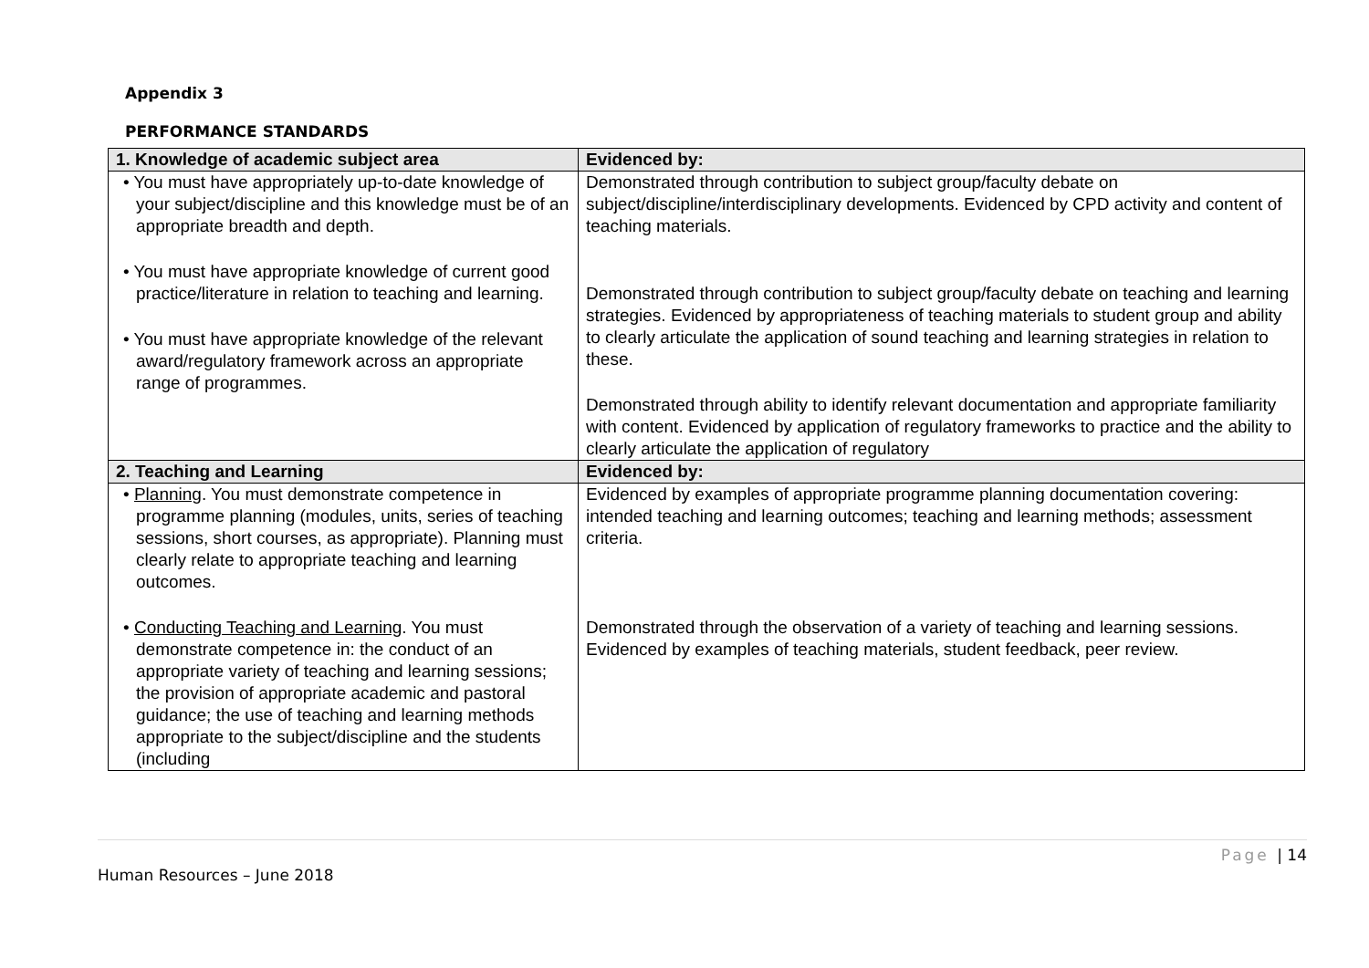Appendix 3
PERFORMANCE STANDARDS
| 1. Knowledge of academic subject area | Evidenced by: |
| --- | --- |
| • You must have appropriately up-to-date knowledge of your subject/discipline and this knowledge must be of an appropriate breadth and depth. • You must have appropriate knowledge of current good practice/literature in relation to teaching and learning. • You must have appropriate knowledge of the relevant award/regulatory framework across an appropriate range of programmes. | Demonstrated through contribution to subject group/faculty debate on subject/discipline/interdisciplinary developments. Evidenced by CPD activity and content of teaching materials. Demonstrated through contribution to subject group/faculty debate on teaching and learning strategies. Evidenced by appropriateness of teaching materials to student group and ability to clearly articulate the application of sound teaching and learning strategies in relation to these. Demonstrated through ability to identify relevant documentation and appropriate familiarity with content. Evidenced by application of regulatory frameworks to practice and the ability to clearly articulate the application of regulatory |
| 2. Teaching and Learning | Evidenced by: |
| • Planning . You must demonstrate competence in programme planning (modules, units, series of teaching sessions, short courses, as appropriate). Planning must clearly relate to appropriate teaching and learning outcomes. • Conducting Teaching and Learning . You must demonstrate competence in: the conduct of an appropriate variety of teaching and learning sessions; the provision of appropriate academic and pastoral guidance; the use of teaching and learning methods appropriate to the subject/discipline and the students (including | Evidenced by examples of appropriate programme planning documentation covering: intended teaching and learning outcomes; teaching and learning methods; assessment criteria. Demonstrated through the observation of a variety of teaching and learning sessions. Evidenced by examples of teaching materials, student feedback, peer review. |
Page | 14
Human Resources – June 2018